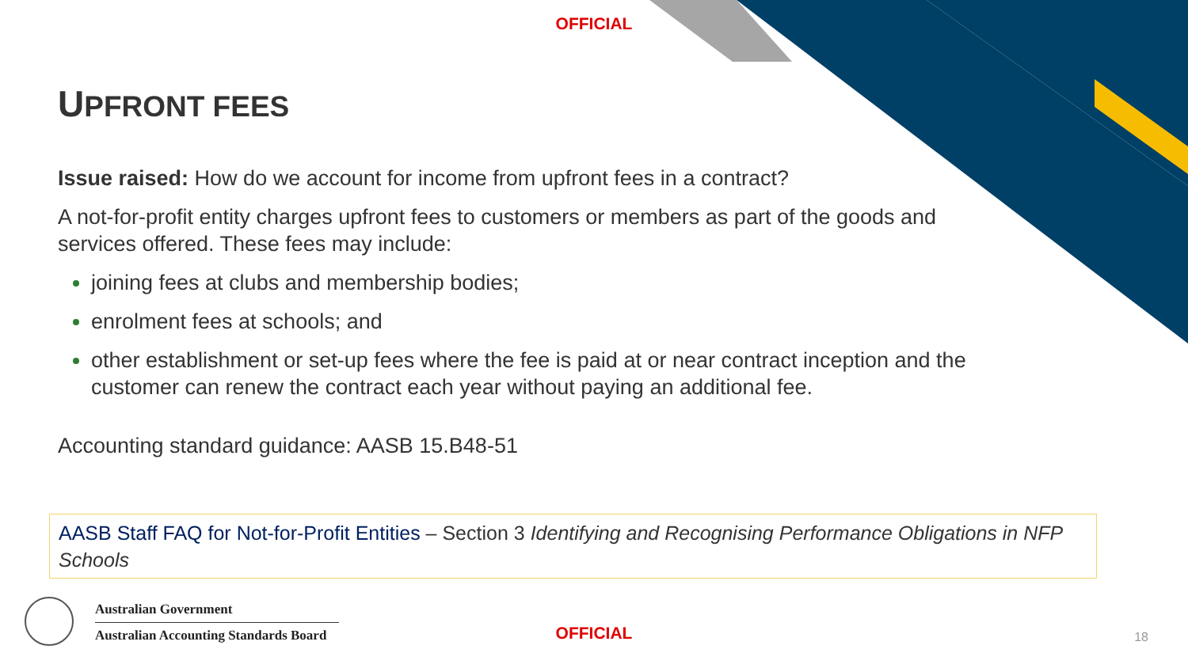OFFICIAL
UPFRONT FEES
Issue raised: How do we account for income from upfront fees in a contract?
A not-for-profit entity charges upfront fees to customers or members as part of the goods and services offered. These fees may include:
joining fees at clubs and membership bodies;
enrolment fees at schools; and
other establishment or set-up fees where the fee is paid at or near contract inception and the customer can renew the contract each year without paying an additional fee.
Accounting standard guidance: AASB 15.B48-51
AASB Staff FAQ for Not-for-Profit Entities – Section 3 Identifying and Recognising Performance Obligations in NFP Schools
Australian Government
Australian Accounting Standards Board
OFFICIAL 18